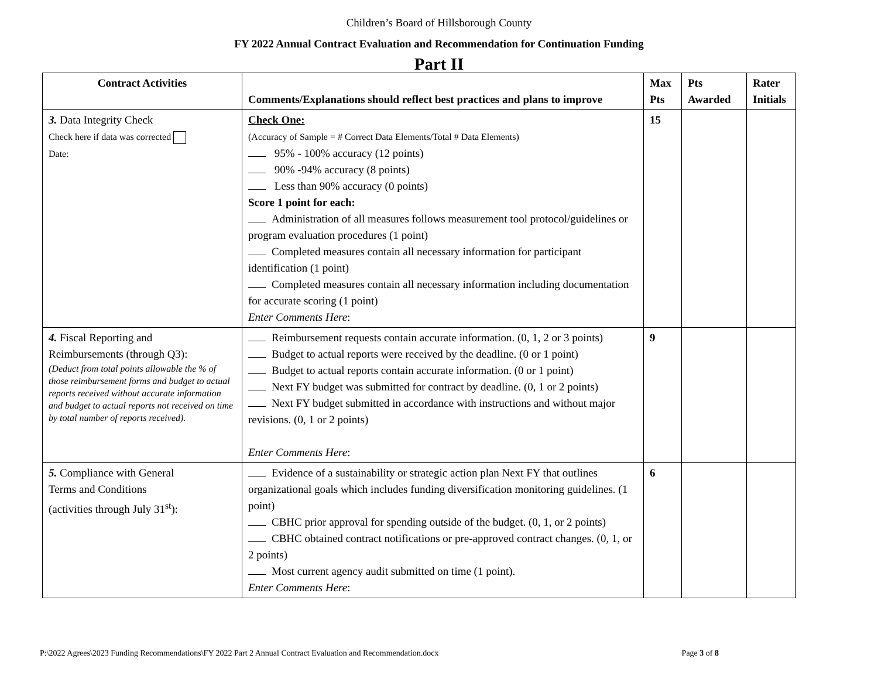Children’s Board of Hillsborough County
FY 2022 Annual Contract Evaluation and Recommendation for Continuation Funding
Part II
| Contract Activities | Comments/Explanations should reflect best practices and plans to improve | Max Pts | Pts Awarded | Rater Initials |
| --- | --- | --- | --- | --- |
| 3. Data Integrity Check Check here if data was corrected Date: | Check One: (Accuracy of Sample = # Correct Data Elements/Total # Data Elements) 95% - 100% accuracy (12 points) 90% -94% accuracy (8 points) Less than 90% accuracy (0 points) Score 1 point for each: Administration of all measures follows measurement tool protocol/guidelines or program evaluation procedures (1 point) Completed measures contain all necessary information for participant identification (1 point) Completed measures contain all necessary information including documentation for accurate scoring (1 point) Enter Comments Here : | 15 | | |
| 4. Fiscal Reporting and Reimbursements (through Q3): (Deduct from total points allowable the % of those reimbursement forms and budget to actual reports received without accurate information and budget to actual reports not received on time by total number of reports received). | Reimbursement requests contain accurate information. (0, 1, 2 or 3 points) Budget to actual reports were received by the deadline. (0 or 1 point) Budget to actual reports contain accurate information. (0 or 1 point) Next FY budget was submitted for contract by deadline. (0, 1 or 2 points) Next FY budget submitted in accordance with instructions and without major revisions. (0, 1 or 2 points) Enter Comments Here : | 9 | | |
| 5. Compliance with General Terms and Conditions (activities through July 31<sup>st</sup>): | Evidence of a sustainability or strategic action plan Next FY that outlines organizational goals which includes funding diversification monitoring guidelines. (1 point) CBHC prior approval for spending outside of the budget. (0, 1, or 2 points) CBHC obtained contract notifications or pre-approved contract changes. (0, 1, or 2 points) Most current agency audit submitted on time (1 point). Enter Comments Here : | 6 | | |
P:\2022 Agrees\2023 Funding Recommendations\FY 2022 Part 2 Annual Contract Evaluation and Recommendation.docx Page 3 of 8